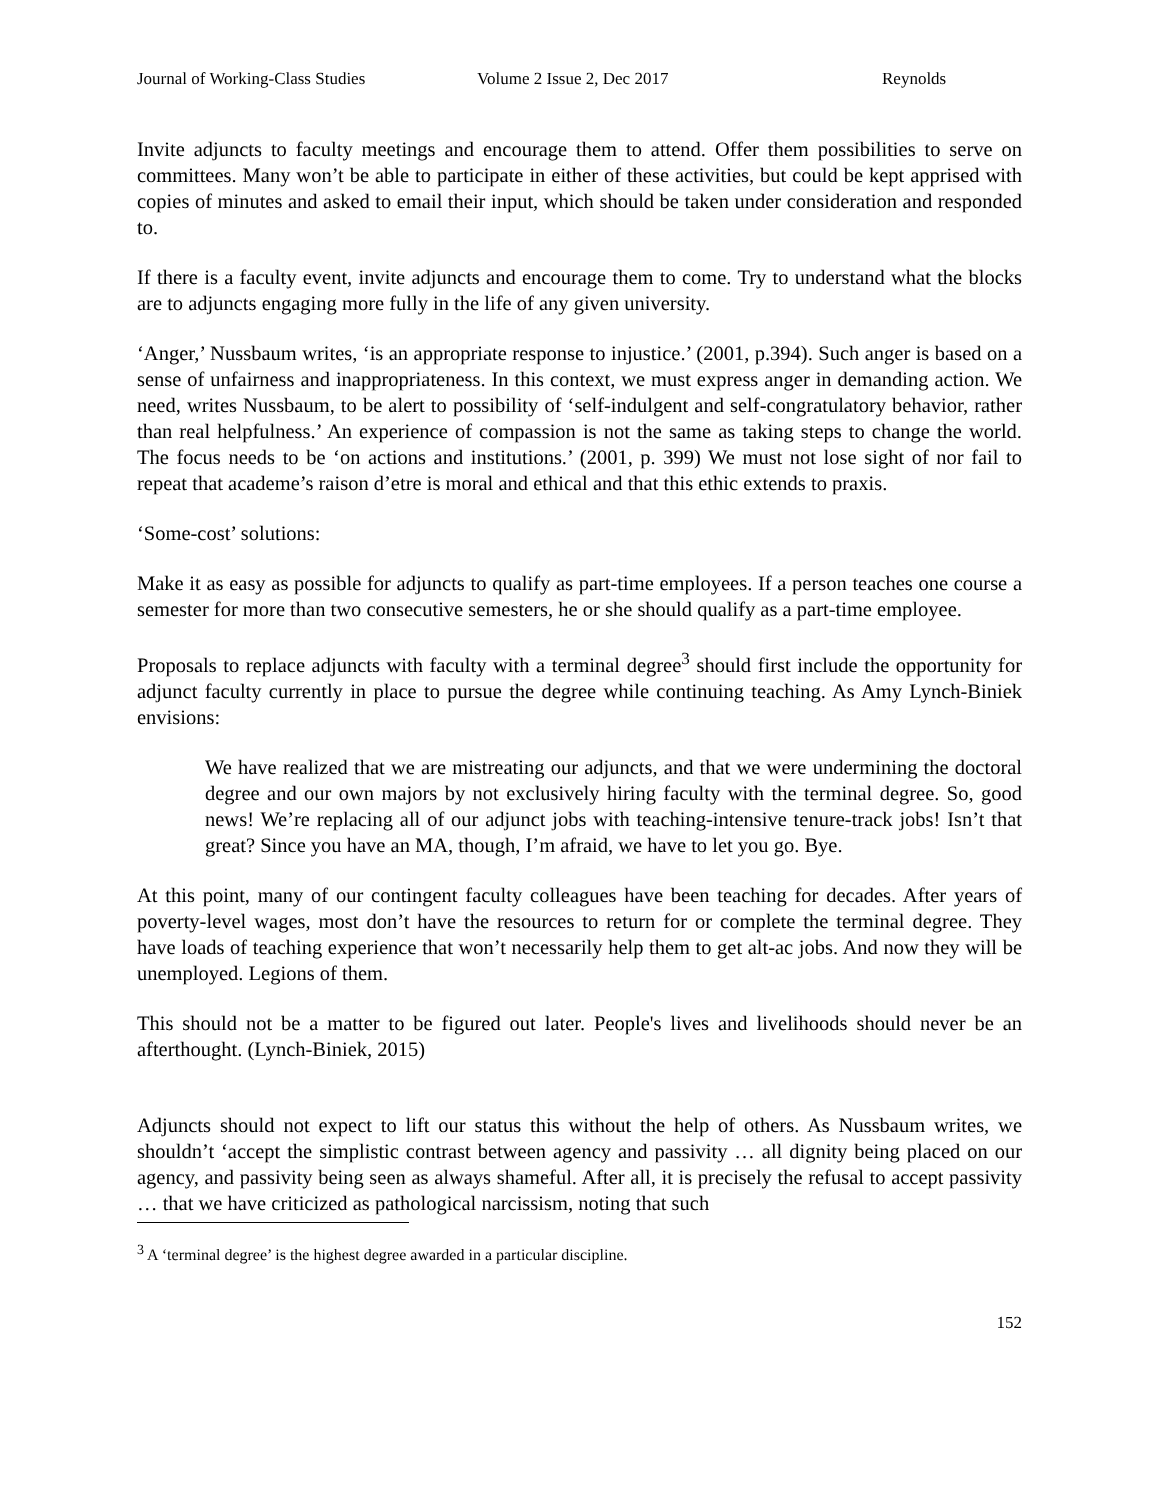Journal of Working-Class Studies Volume 2 Issue 2, Dec 2017 Reynolds
Invite adjuncts to faculty meetings and encourage them to attend. Offer them possibilities to serve on committees. Many won’t be able to participate in either of these activities, but could be kept apprised with copies of minutes and asked to email their input, which should be taken under consideration and responded to.
If there is a faculty event, invite adjuncts and encourage them to come. Try to understand what the blocks are to adjuncts engaging more fully in the life of any given university.
‘Anger,’ Nussbaum writes, ‘is an appropriate response to injustice.’ (2001, p.394). Such anger is based on a sense of unfairness and inappropriateness. In this context, we must express anger in demanding action. We need, writes Nussbaum, to be alert to possibility of ‘self-indulgent and self-congratulatory behavior, rather than real helpfulness.’ An experience of compassion is not the same as taking steps to change the world. The focus needs to be ‘on actions and institutions.’ (2001, p. 399) We must not lose sight of nor fail to repeat that academe’s raison d’etre is moral and ethical and that this ethic extends to praxis.
‘Some-cost’ solutions:
Make it as easy as possible for adjuncts to qualify as part-time employees. If a person teaches one course a semester for more than two consecutive semesters, he or she should qualify as a part-time employee.
Proposals to replace adjuncts with faculty with a terminal degree<sup>3</sup> should first include the opportunity for adjunct faculty currently in place to pursue the degree while continuing teaching. As Amy Lynch-Biniek envisions:
We have realized that we are mistreating our adjuncts, and that we were undermining the doctoral degree and our own majors by not exclusively hiring faculty with the terminal degree. So, good news! We’re replacing all of our adjunct jobs with teaching-intensive tenure-track jobs! Isn’t that great? Since you have an MA, though, I’m afraid, we have to let you go. Bye.
At this point, many of our contingent faculty colleagues have been teaching for decades. After years of poverty-level wages, most don’t have the resources to return for or complete the terminal degree. They have loads of teaching experience that won’t necessarily help them to get alt-ac jobs. And now they will be unemployed. Legions of them.
This should not be a matter to be figured out later. People's lives and livelihoods should never be an afterthought. (Lynch-Biniek, 2015)
Adjuncts should not expect to lift our status this without the help of others. As Nussbaum writes, we shouldn’t ‘accept the simplistic contrast between agency and passivity … all dignity being placed on our agency, and passivity being seen as always shameful. After all, it is precisely the refusal to accept passivity … that we have criticized as pathological narcissism, noting that such
<sup>3</sup> A ‘terminal degree’ is the highest degree awarded in a particular discipline.
152